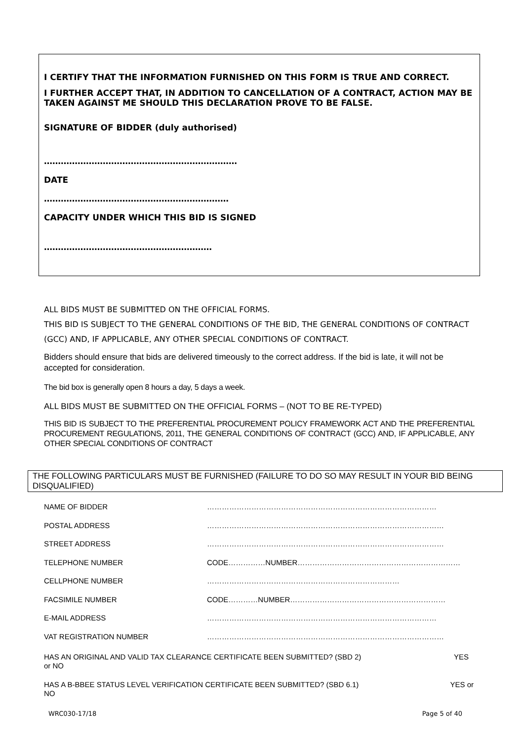I CERTIFY THAT THE INFORMATION FURNISHED ON THIS FORM IS TRUE AND CORRECT.
I FURTHER ACCEPT THAT, IN ADDITION TO CANCELLATION OF A CONTRACT, ACTION MAY BE TAKEN AGAINST ME SHOULD THIS DECLARATION PROVE TO BE FALSE.
SIGNATURE OF BIDDER (duly authorised)
……………………………………………………………
DATE
…………………………………………………………
CAPACITY UNDER WHICH THIS BID IS SIGNED
……………………………………………………
ALL BIDS MUST BE SUBMITTED ON THE OFFICIAL FORMS.
THIS BID IS SUBJECT TO THE GENERAL CONDITIONS OF THE BID, THE GENERAL CONDITIONS OF CONTRACT (GCC) AND, IF APPLICABLE, ANY OTHER SPECIAL CONDITIONS OF CONTRACT.
Bidders should ensure that bids are delivered timeously to the correct address. If the bid is late, it will not be accepted for consideration.
The bid box is generally open 8 hours a day, 5 days a week.
ALL BIDS MUST BE SUBMITTED ON THE OFFICIAL FORMS – (NOT TO BE RE-TYPED)
THIS BID IS SUBJECT TO THE PREFERENTIAL PROCUREMENT POLICY FRAMEWORK ACT AND THE PREFERENTIAL PROCUREMENT REGULATIONS, 2011, THE GENERAL CONDITIONS OF CONTRACT (GCC) AND, IF APPLICABLE, ANY OTHER SPECIAL CONDITIONS OF CONTRACT
THE FOLLOWING PARTICULARS MUST BE FURNISHED (FAILURE TO DO SO MAY RESULT IN YOUR BID BEING DISQUALIFIED)
NAME OF BIDDER …………………………………………………………………………………
POSTAL ADDRESS ……………………………………………………………………………………
STREET ADDRESS ……………………………………………………………………………………
TELEPHONE NUMBER CODE……………NUMBER…………………………………………………………
CELLPHONE NUMBER ……………………………………………………………………
FACSIMILE NUMBER CODE…………NUMBER………………………………………………………
E-MAIL ADDRESS …………………………………………………………………………………
VAT REGISTRATION NUMBER ……………………………………………………………………………………
HAS AN ORIGINAL AND VALID TAX CLEARANCE CERTIFICATE BEEN SUBMITTED? (SBD 2)
or NO YES
HAS A B-BBEE STATUS LEVEL VERIFICATION CERTIFICATE BEEN SUBMITTED? (SBD 6.1)
NO YES or
WRC030-17/18 Page 5 of 40